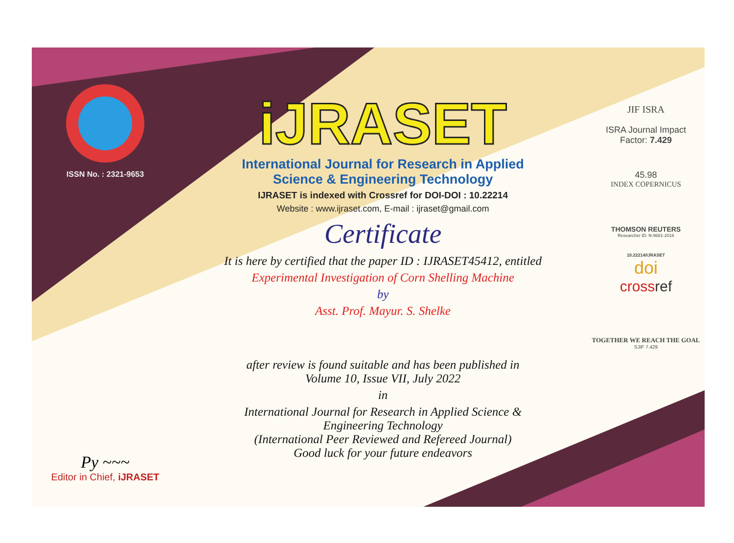ISSN No. : 2321-9653
Py ~~~
Editor in Chief, iJRASET
iJRASET
International Journal for Research in Applied
Science & Engineering Technology
IJRASET is indexed with Crossref for DOI-DOI : 10.22214
Website : www.ijraset.com, E-mail : ijraset@gmail.com
Certificate
It is here by certified that the paper ID : IJRASET45412, entitled
Experimental Investigation of Corn Shelling Machine
by
Asst. Prof. Mayur. S. Shelke
after review is found suitable and has been published in
Volume 10, Issue VII, July 2022
in
International Journal for Research in Applied Science &
Engineering Technology
(International Peer Reviewed and Refereed Journal)
Good luck for your future endeavors
JIF ISRA
ISRA Journal Impact
Factor: 7.429
45.98
INDEX COPERNICUS
THOMSON REUTERS
Researcher ID: N-9681-2016
10.22214/IJRASET
doi
crossref
TOGETHER WE REACH THE GOAL
SJIF 7.429